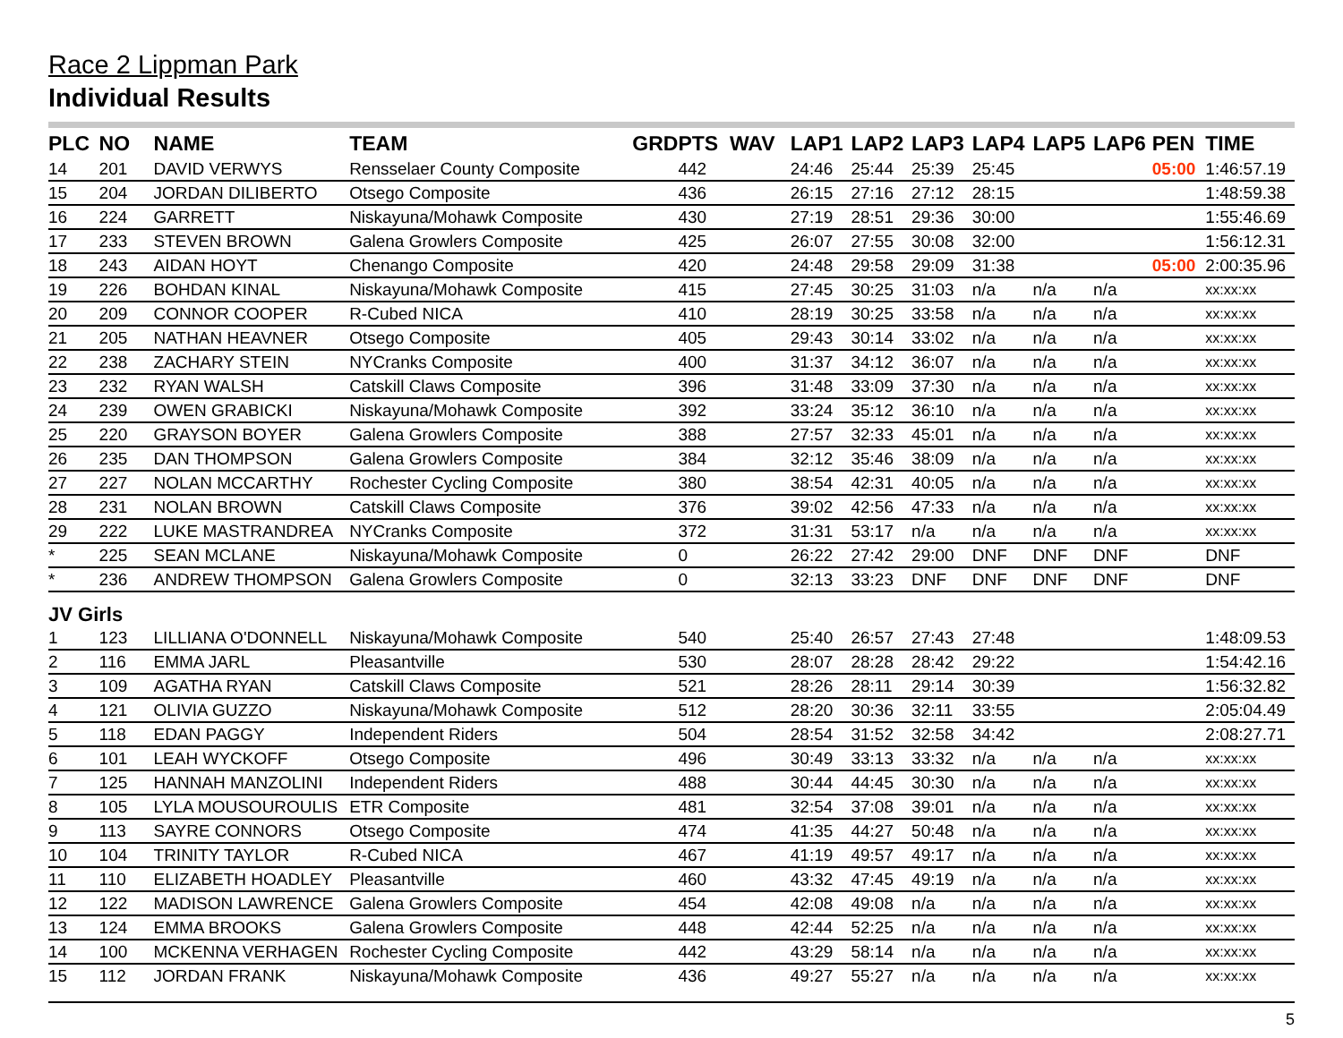Race 2 Lippman Park
Individual Results
| PLC | NO | NAME | TEAM | GRD | PTS WAV | LAP1 | LAP2 | LAP3 | LAP4 | LAP5 | LAP6 | PEN | TIME |
| --- | --- | --- | --- | --- | --- | --- | --- | --- | --- | --- | --- | --- | --- |
| 14 | 201 | DAVID VERWYS | Rensselaer County Composite | | 442 | 24:46 | 25:44 | 25:39 | 25:45 | | | 05:00 | 1:46:57.19 |
| 15 | 204 | JORDAN DILIBERTO | Otsego Composite | | 436 | 26:15 | 27:16 | 27:12 | 28:15 | | | | 1:48:59.38 |
| 16 | 224 | GARRETT | Niskayuna/Mohawk Composite | | 430 | 27:19 | 28:51 | 29:36 | 30:00 | | | | 1:55:46.69 |
| 17 | 233 | STEVEN BROWN | Galena Growlers Composite | | 425 | 26:07 | 27:55 | 30:08 | 32:00 | | | | 1:56:12.31 |
| 18 | 243 | AIDAN HOYT | Chenango Composite | | 420 | 24:48 | 29:58 | 29:09 | 31:38 | | | 05:00 | 2:00:35.96 |
| 19 | 226 | BOHDAN KINAL | Niskayuna/Mohawk Composite | | 415 | 27:45 | 30:25 | 31:03 | n/a | n/a | n/a | | xx:xx:xx |
| 20 | 209 | CONNOR COOPER | R-Cubed NICA | | 410 | 28:19 | 30:25 | 33:58 | n/a | n/a | n/a | | xx:xx:xx |
| 21 | 205 | NATHAN HEAVNER | Otsego Composite | | 405 | 29:43 | 30:14 | 33:02 | n/a | n/a | n/a | | xx:xx:xx |
| 22 | 238 | ZACHARY STEIN | NYCranks Composite | | 400 | 31:37 | 34:12 | 36:07 | n/a | n/a | n/a | | xx:xx:xx |
| 23 | 232 | RYAN WALSH | Catskill Claws Composite | | 396 | 31:48 | 33:09 | 37:30 | n/a | n/a | n/a | | xx:xx:xx |
| 24 | 239 | OWEN GRABICKI | Niskayuna/Mohawk Composite | | 392 | 33:24 | 35:12 | 36:10 | n/a | n/a | n/a | | xx:xx:xx |
| 25 | 220 | GRAYSON BOYER | Galena Growlers Composite | | 388 | 27:57 | 32:33 | 45:01 | n/a | n/a | n/a | | xx:xx:xx |
| 26 | 235 | DAN THOMPSON | Galena Growlers Composite | | 384 | 32:12 | 35:46 | 38:09 | n/a | n/a | n/a | | xx:xx:xx |
| 27 | 227 | NOLAN MCCARTHY | Rochester Cycling Composite | | 380 | 38:54 | 42:31 | 40:05 | n/a | n/a | n/a | | xx:xx:xx |
| 28 | 231 | NOLAN BROWN | Catskill Claws Composite | | 376 | 39:02 | 42:56 | 47:33 | n/a | n/a | n/a | | xx:xx:xx |
| 29 | 222 | LUKE MASTRANDREA | NYCranks Composite | | 372 | 31:31 | 53:17 | n/a | n/a | n/a | n/a | | xx:xx:xx |
| * | 225 | SEAN MCLANE | Niskayuna/Mohawk Composite | | 0 | 26:22 | 27:42 | 29:00 | DNF | DNF | DNF | | DNF |
| * | 236 | ANDREW THOMPSON | Galena Growlers Composite | | 0 | 32:13 | 33:23 | DNF | DNF | DNF | DNF | | DNF |
| JV Girls | | | | | | | | | | | | | |
| 1 | 123 | LILLIANA O'DONNELL | Niskayuna/Mohawk Composite | | 540 | 25:40 | 26:57 | 27:43 | 27:48 | | | | 1:48:09.53 |
| 2 | 116 | EMMA JARL | Pleasantville | | 530 | 28:07 | 28:28 | 28:42 | 29:22 | | | | 1:54:42.16 |
| 3 | 109 | AGATHA RYAN | Catskill Claws Composite | | 521 | 28:26 | 28:11 | 29:14 | 30:39 | | | | 1:56:32.82 |
| 4 | 121 | OLIVIA GUZZO | Niskayuna/Mohawk Composite | | 512 | 28:20 | 30:36 | 32:11 | 33:55 | | | | 2:05:04.49 |
| 5 | 118 | EDAN PAGGY | Independent Riders | | 504 | 28:54 | 31:52 | 32:58 | 34:42 | | | | 2:08:27.71 |
| 6 | 101 | LEAH WYCKOFF | Otsego Composite | | 496 | 30:49 | 33:13 | 33:32 | n/a | n/a | n/a | | xx:xx:xx |
| 7 | 125 | HANNAH MANZOLINI | Independent Riders | | 488 | 30:44 | 44:45 | 30:30 | n/a | n/a | n/a | | xx:xx:xx |
| 8 | 105 | LYLA MOUSOUROULIS | ETR Composite | | 481 | 32:54 | 37:08 | 39:01 | n/a | n/a | n/a | | xx:xx:xx |
| 9 | 113 | SAYRE CONNORS | Otsego Composite | | 474 | 41:35 | 44:27 | 50:48 | n/a | n/a | n/a | | xx:xx:xx |
| 10 | 104 | TRINITY TAYLOR | R-Cubed NICA | | 467 | 41:19 | 49:57 | 49:17 | n/a | n/a | n/a | | xx:xx:xx |
| 11 | 110 | ELIZABETH HOADLEY | Pleasantville | | 460 | 43:32 | 47:45 | 49:19 | n/a | n/a | n/a | | xx:xx:xx |
| 12 | 122 | MADISON LAWRENCE | Galena Growlers Composite | | 454 | 42:08 | 49:08 | n/a | n/a | n/a | n/a | | xx:xx:xx |
| 13 | 124 | EMMA BROOKS | Galena Growlers Composite | | 448 | 42:44 | 52:25 | n/a | n/a | n/a | n/a | | xx:xx:xx |
| 14 | 100 | MCKENNA VERHAGEN | Rochester Cycling Composite | | 442 | 43:29 | 58:14 | n/a | n/a | n/a | n/a | | xx:xx:xx |
| 15 | 112 | JORDAN FRANK | Niskayuna/Mohawk Composite | | 436 | 49:27 | 55:27 | n/a | n/a | n/a | n/a | | xx:xx:xx |
5